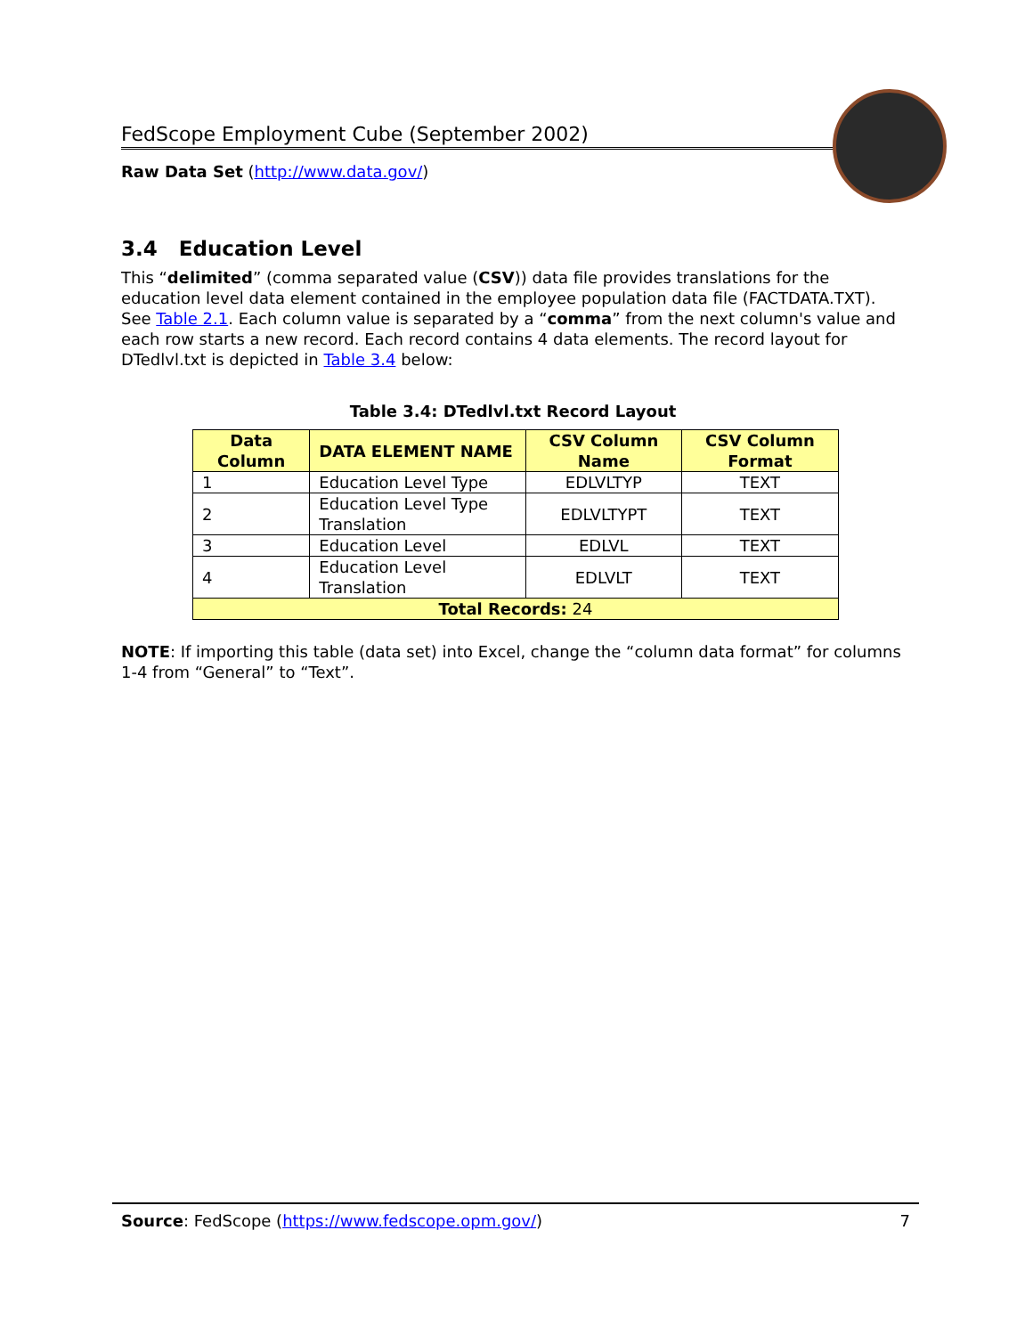FedScope Employment Cube (September 2002)
Raw Data Set (http://www.data.gov/)
3.4 Education Level
This “delimited” (comma separated value (CSV)) data file provides translations for the education level data element contained in the employee population data file (FACTDATA.TXT). See Table 2.1. Each column value is separated by a “comma” from the next column's value and each row starts a new record. Each record contains 4 data elements. The record layout for DTedlvl.txt is depicted in Table 3.4 below:
Table 3.4: DTedlvl.txt Record Layout
| Data Column | DATA ELEMENT NAME | CSV Column Name | CSV Column Format |
| --- | --- | --- | --- |
| 1 | Education Level Type | EDLVLTYP | TEXT |
| 2 | Education Level Type Translation | EDLVLTYPT | TEXT |
| 3 | Education Level | EDLVL | TEXT |
| 4 | Education Level Translation | EDLVLT | TEXT |
| Total Records: 24 | | | |
NOTE: If importing this table (data set) into Excel, change the “column data format” for columns 1-4 from “General” to “Text”.
Source: FedScope (https://www.fedscope.opm.gov/) 7